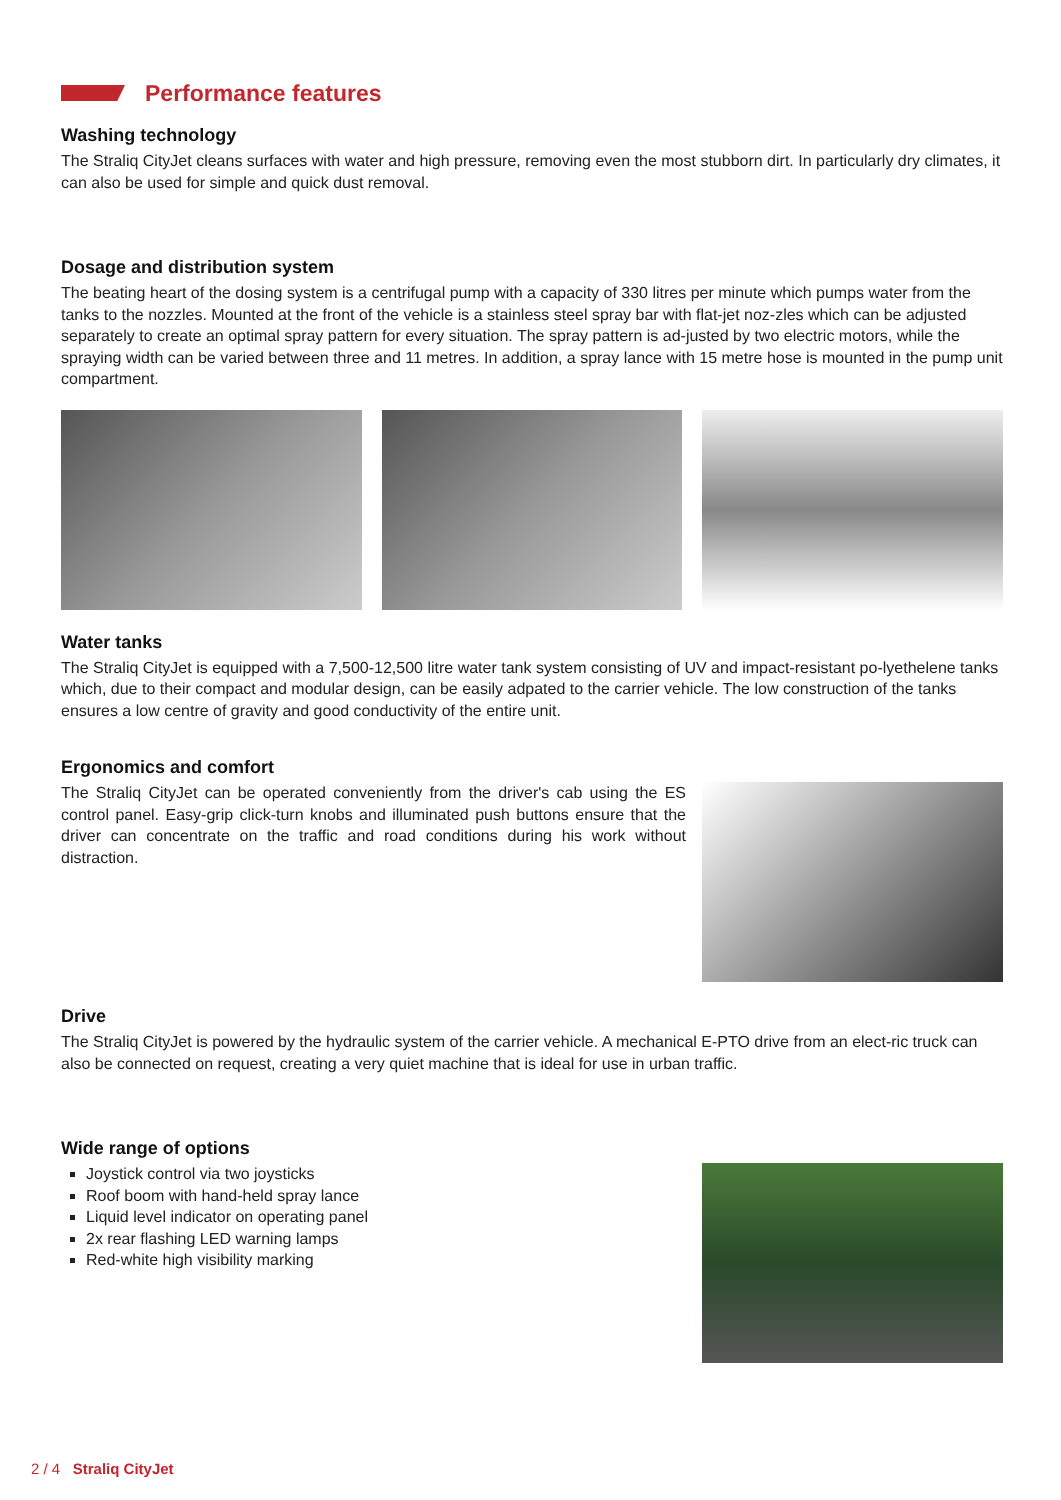Performance features
Washing technology
The Straliq CityJet cleans surfaces with water and high pressure, removing even the most stubborn dirt. In particularly dry climates, it can also be used for simple and quick dust removal.
Dosage and distribution system
The beating heart of the dosing system is a centrifugal pump with a capacity of 330 litres per minute which pumps water from the tanks to the nozzles. Mounted at the front of the vehicle is a stainless steel spray bar with flat-jet noz-zles which can be adjusted separately to create an optimal spray pattern for every situation. The spray pattern is ad-justed by two electric motors, while the spraying width can be varied between three and 11 metres. In addition, a spray lance with 15 metre hose is mounted in the pump unit compartment.
Water tanks
The Straliq CityJet is equipped with a 7,500-12,500 litre water tank system consisting of UV and impact-resistant po-lyethelene tanks which, due to their compact and modular design, can be easily adpated to the carrier vehicle. The low construction of the tanks ensures a low centre of gravity and good conductivity of the entire unit.
Ergonomics and comfort
The Straliq CityJet can be operated conveniently from the driver's cab using the ES control panel. Easy-grip click-turn knobs and illuminated push buttons ensure that the driver can concentrate on the traffic and road conditions during his work without distraction.
Drive
The Straliq CityJet is powered by the hydraulic system of the carrier vehicle. A mechanical E-PTO drive from an elect-ric truck can also be connected on request, creating a very quiet machine that is ideal for use in urban traffic.
Wide range of options
Joystick control via two joysticks
Roof boom with hand-held spray lance
Liquid level indicator on operating panel
2x rear flashing LED warning lamps
Red-white high visibility marking
2 / 4 Straliq CityJet